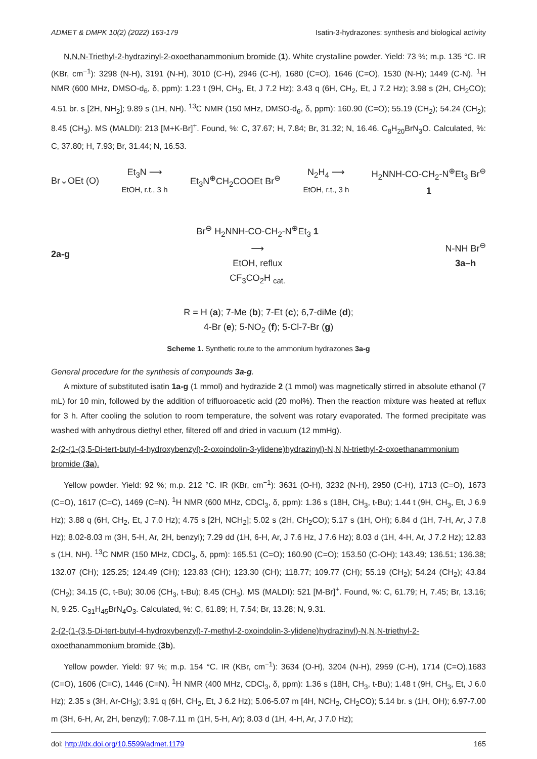ADMET & DMPK 10(2) (2022) 163-179 Isatin-3-hydrazones: synthesis and biological activity
N,N,N-Triethyl-2-hydrazinyl-2-oxoethanammonium bromide (1). White crystalline powder. Yield: 73 %; m.p. 135 °C. IR (KBr, cm<sup>−1</sup>): 3298 (N-H), 3191 (N-H), 3010 (C-H), 2946 (C-H), 1680 (C=O), 1646 (C=O), 1530 (N-H); 1449 (C-N). <sup>1</sup>H NMR (600 MHz, DMSO-d<sub>6</sub>, δ, ppm): 1.23 t (9H, CH<sub>3</sub>, Et, J 7.2 Hz); 3.43 q (6H, CH<sub>2</sub>, Et, J 7.2 Hz); 3.98 s (2H, CH<sub>2</sub>CO); 4.51 br. s [2H, NH<sub>2</sub>]; 9.89 s (1H, NH). <sup>13</sup>C NMR (150 MHz, DMSO-d<sub>6</sub>, δ, ppm): 160.90 (C=O); 55.19 (CH<sub>2</sub>); 54.24 (CH<sub>2</sub>); 8.45 (CH<sub>3</sub>). MS (MALDI): 213 [M+K-Br]<sup>+</sup>. Found, %: C, 37.67; H, 7.84; Br, 31.32; N, 16.46. C<sub>8</sub>H<sub>20</sub>BrN<sub>3</sub>O. Calculated, %: C, 37.80; H, 7.93; Br, 31.44; N, 16.53.
Br⌄OEt (O) Et<sub>3</sub>N ⟶
EtOH, r.t., 3 h Et<sub>3</sub>N<sup>⊕</sup>CH<sub>2</sub>COOEt Br<sup>⊖</sup> N<sub>2</sub>H<sub>4</sub> ⟶
EtOH, r.t., 3 h H<sub>2</sub>NNH-CO-CH<sub>2</sub>-N<sup>⊕</sup>Et<sub>3</sub> Br<sup>⊖</sup>
1
2a-g Br<sup>⊖</sup> H<sub>2</sub>NNH-CO-CH<sub>2</sub>-N<sup>⊕</sup>Et<sub>3</sub> 1
⟶
EtOH, reflux
CF<sub>3</sub>CO<sub>2</sub>H <sub>cat.</sub> N-NH Br<sup>⊖</sup>
3a–h
R = H (a); 7-Me (b); 7-Et (c); 6,7-diMe (d);
4-Br (e); 5-NO<sub>2</sub> (f); 5-Cl-7-Br (g)
Scheme 1. Synthetic route to the ammonium hydrazones 3a-g
General procedure for the synthesis of compounds 3a-g.
A mixture of substituted isatin 1a-g (1 mmol) and hydrazide 2 (1 mmol) was magnetically stirred in absolute ethanol (7 mL) for 10 min, followed by the addition of trifluoroacetic acid (20 mol%). Then the reaction mixture was heated at reflux for 3 h. After cooling the solution to room temperature, the solvent was rotary evaporated. The formed precipitate was washed with anhydrous diethyl ether, filtered off and dried in vacuum (12 mmHg).
2-(2-(1-(3,5-Di-tert-butyl-4-hydroxybenzyl)-2-oxoindolin-3-ylidene)hydrazinyl)-N,N,N-triethyl-2-oxoethanammonium bromide (3a).
Yellow powder. Yield: 92 %; m.p. 212 °C. IR (KBr, cm<sup>−1</sup>): 3631 (O-H), 3232 (N-H), 2950 (C-H), 1713 (C=O), 1673 (C=O), 1617 (C=C), 1469 (C=N). <sup>1</sup>H NMR (600 MHz, CDCl<sub>3</sub>, δ, ppm): 1.36 s (18H, CH<sub>3</sub>, t-Bu); 1.44 t (9H, CH<sub>3</sub>, Et, J 6.9 Hz); 3.88 q (6H, CH<sub>2</sub>, Et, J 7.0 Hz); 4.75 s [2H, NCH<sub>2</sub>]; 5.02 s (2H, CH<sub>2</sub>CO); 5.17 s (1H, OH); 6.84 d (1H, 7-H, Ar, J 7.8 Hz); 8.02-8.03 m (3H, 5-H, Ar, 2H, benzyl); 7.29 dd (1H, 6-H, Ar, J 7.6 Hz, J 7.6 Hz); 8.03 d (1H, 4-H, Ar, J 7.2 Hz); 12.83 s (1H, NH). <sup>13</sup>C NMR (150 MHz, CDCl<sub>3</sub>, δ, ppm): 165.51 (C=O); 160.90 (C=O); 153.50 (C-OH); 143.49; 136.51; 136.38; 132.07 (CH); 125.25; 124.49 (CH); 123.83 (CH); 123.30 (CH); 118.77; 109.77 (CH); 55.19 (CH<sub>2</sub>); 54.24 (CH<sub>2</sub>); 43.84 (CH<sub>2</sub>); 34.15 (C, t-Bu); 30.06 (CH<sub>3</sub>, t-Bu); 8.45 (CH<sub>3</sub>). MS (MALDI): 521 [M-Br]<sup>+</sup>. Found, %: C, 61.79; H, 7.45; Br, 13.16; N, 9.25. C<sub>31</sub>H<sub>45</sub>BrN<sub>4</sub>O<sub>3</sub>. Calculated, %: C, 61.89; H, 7.54; Br, 13.28; N, 9.31.
2-(2-(1-(3,5-Di-tert-butyl-4-hydroxybenzyl)-7-methyl-2-oxoindolin-3-ylidene)hydrazinyl)-N,N,N-triethyl-2-oxoethanammonium bromide (3b).
Yellow powder. Yield: 97 %; m.p. 154 °C. IR (KBr, cm<sup>−1</sup>): 3634 (O-H), 3204 (N-H), 2959 (C-H), 1714 (C=O),1683 (C=O), 1606 (C=C), 1446 (C=N). <sup>1</sup>H NMR (400 MHz, CDCl<sub>3</sub>, δ, ppm): 1.36 s (18H, CH<sub>3</sub>, t-Bu); 1.48 t (9H, CH<sub>3</sub>, Et, J 6.0 Hz); 2.35 s (3H, Ar-CH<sub>3</sub>); 3.91 q (6H, CH<sub>2</sub>, Et, J 6.2 Hz); 5.06-5.07 m [4H, NCH<sub>2</sub>, CH<sub>2</sub>CO); 5.14 br. s (1H, OH); 6.97-7.00 m (3H, 6-H, Ar, 2H, benzyl); 7.08-7.11 m (1H, 5-H, Ar); 8.03 d (1H, 4-H, Ar, J 7.0 Hz);
doi: http://dx.doi.org/10.5599/admet.1179 165